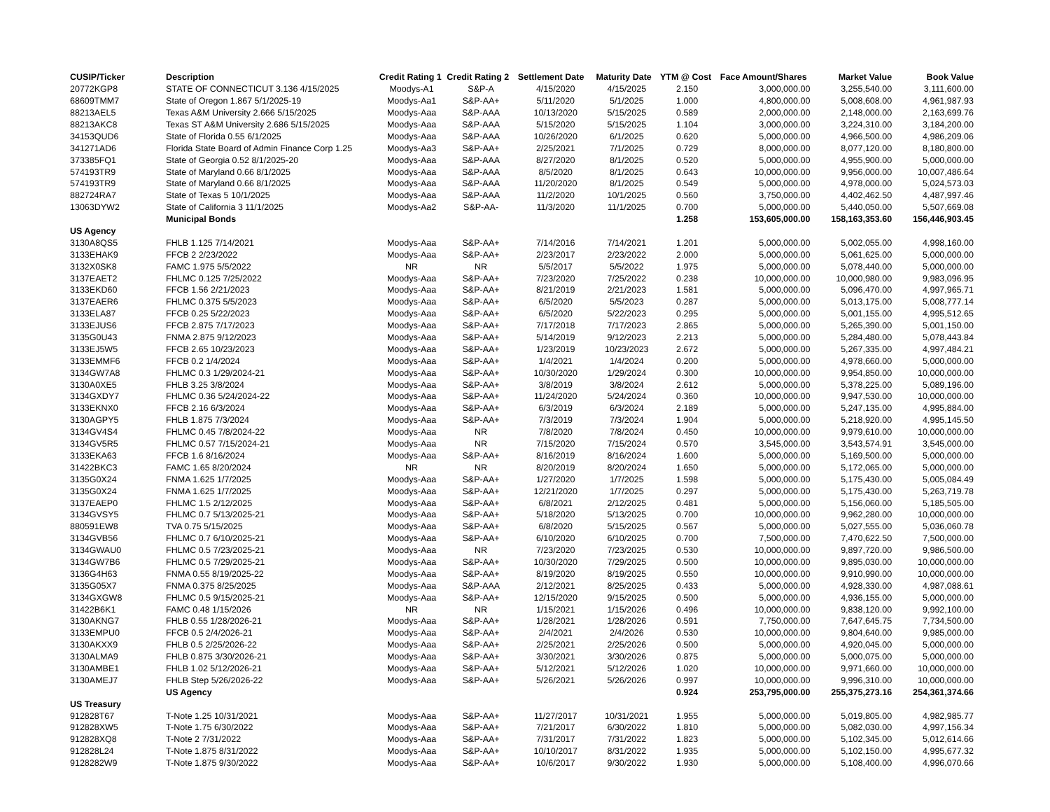| CUSIP/Ticker | Description | Credit Rating 1 | Credit Rating 2 | Settlement Date | Maturity Date | YTM @ Cost | Face Amount/Shares | Market Value | Book Value |
| --- | --- | --- | --- | --- | --- | --- | --- | --- | --- |
| 20772KGP8 | STATE OF CONNECTICUT 3.136 4/15/2025 | Moodys-A1 | S&P-A | 4/15/2020 | 4/15/2025 | 2.150 | 3,000,000.00 | 3,255,540.00 | 3,111,600.00 |
| 68609TMM7 | State of Oregon 1.867 5/1/2025-19 | Moodys-Aa1 | S&P-AA+ | 5/11/2020 | 5/1/2025 | 1.000 | 4,800,000.00 | 5,008,608.00 | 4,961,987.93 |
| 88213AEL5 | Texas A&M University 2.666 5/15/2025 | Moodys-Aaa | S&P-AAA | 10/13/2020 | 5/15/2025 | 0.589 | 2,000,000.00 | 2,148,000.00 | 2,163,699.76 |
| 88213AKC8 | Texas ST A&M University 2.686 5/15/2025 | Moodys-Aaa | S&P-AAA | 5/15/2020 | 5/15/2025 | 1.104 | 3,000,000.00 | 3,224,310.00 | 3,184,200.00 |
| 34153QUD6 | State of Florida 0.55 6/1/2025 | Moodys-Aaa | S&P-AAA | 10/26/2020 | 6/1/2025 | 0.620 | 5,000,000.00 | 4,966,500.00 | 4,986,209.06 |
| 341271AD6 | Florida State Board of Admin Finance Corp 1.25 | Moodys-Aa3 | S&P-AA+ | 2/25/2021 | 7/1/2025 | 0.729 | 8,000,000.00 | 8,077,120.00 | 8,180,800.00 |
| 373385FQ1 | State of Georgia 0.52 8/1/2025-20 | Moodys-Aaa | S&P-AAA | 8/27/2020 | 8/1/2025 | 0.520 | 5,000,000.00 | 4,955,900.00 | 5,000,000.00 |
| 574193TR9 | State of Maryland 0.66 8/1/2025 | Moodys-Aaa | S&P-AAA | 8/5/2020 | 8/1/2025 | 0.643 | 10,000,000.00 | 9,956,000.00 | 10,007,486.64 |
| 574193TR9 | State of Maryland 0.66 8/1/2025 | Moodys-Aaa | S&P-AAA | 11/20/2020 | 8/1/2025 | 0.549 | 5,000,000.00 | 4,978,000.00 | 5,024,573.03 |
| 882724RA7 | State of Texas 5 10/1/2025 | Moodys-Aaa | S&P-AAA | 11/2/2020 | 10/1/2025 | 0.560 | 3,750,000.00 | 4,402,462.50 | 4,487,997.46 |
| 13063DYW2 | State of California 3 11/1/2025 | Moodys-Aa2 | S&P-AA- | 11/3/2020 | 11/1/2025 | 0.700 | 5,000,000.00 | 5,440,050.00 | 5,507,669.08 |
| | Municipal Bonds | | | | | 1.258 | 153,605,000.00 | 158,163,353.60 | 156,446,903.45 |
| US Agency | | | | | | | | | |
| 3130A8QS5 | FHLB 1.125 7/14/2021 | Moodys-Aaa | S&P-AA+ | 7/14/2016 | 7/14/2021 | 1.201 | 5,000,000.00 | 5,002,055.00 | 4,998,160.00 |
| 3133EHAK9 | FFCB 2 2/23/2022 | Moodys-Aaa | S&P-AA+ | 2/23/2017 | 2/23/2022 | 2.000 | 5,000,000.00 | 5,061,625.00 | 5,000,000.00 |
| 3132X0SK8 | FAMC 1.975 5/5/2022 | NR | NR | 5/5/2017 | 5/5/2022 | 1.975 | 5,000,000.00 | 5,078,440.00 | 5,000,000.00 |
| 3137EAET2 | FHLMC 0.125 7/25/2022 | Moodys-Aaa | S&P-AA+ | 7/23/2020 | 7/25/2022 | 0.238 | 10,000,000.00 | 10,000,980.00 | 9,983,096.95 |
| 3133EKD60 | FFCB 1.56 2/21/2023 | Moodys-Aaa | S&P-AA+ | 8/21/2019 | 2/21/2023 | 1.581 | 5,000,000.00 | 5,096,470.00 | 4,997,965.71 |
| 3137EAER6 | FHLMC 0.375 5/5/2023 | Moodys-Aaa | S&P-AA+ | 6/5/2020 | 5/5/2023 | 0.287 | 5,000,000.00 | 5,013,175.00 | 5,008,777.14 |
| 3133ELA87 | FFCB 0.25 5/22/2023 | Moodys-Aaa | S&P-AA+ | 6/5/2020 | 5/22/2023 | 0.295 | 5,000,000.00 | 5,001,155.00 | 4,995,512.65 |
| 3133EJUS6 | FFCB 2.875 7/17/2023 | Moodys-Aaa | S&P-AA+ | 7/17/2018 | 7/17/2023 | 2.865 | 5,000,000.00 | 5,265,390.00 | 5,001,150.00 |
| 3135G0U43 | FNMA 2.875 9/12/2023 | Moodys-Aaa | S&P-AA+ | 5/14/2019 | 9/12/2023 | 2.213 | 5,000,000.00 | 5,284,480.00 | 5,078,443.84 |
| 3133EJ5W5 | FFCB 2.65 10/23/2023 | Moodys-Aaa | S&P-AA+ | 1/23/2019 | 10/23/2023 | 2.672 | 5,000,000.00 | 5,267,335.00 | 4,997,484.21 |
| 3133EMMF6 | FFCB 0.2 1/4/2024 | Moodys-Aaa | S&P-AA+ | 1/4/2021 | 1/4/2024 | 0.200 | 5,000,000.00 | 4,978,660.00 | 5,000,000.00 |
| 3134GW7A8 | FHLMC 0.3 1/29/2024-21 | Moodys-Aaa | S&P-AA+ | 10/30/2020 | 1/29/2024 | 0.300 | 10,000,000.00 | 9,954,850.00 | 10,000,000.00 |
| 3130A0XE5 | FHLB 3.25 3/8/2024 | Moodys-Aaa | S&P-AA+ | 3/8/2019 | 3/8/2024 | 2.612 | 5,000,000.00 | 5,378,225.00 | 5,089,196.00 |
| 3134GXDY7 | FHLMC 0.36 5/24/2024-22 | Moodys-Aaa | S&P-AA+ | 11/24/2020 | 5/24/2024 | 0.360 | 10,000,000.00 | 9,947,530.00 | 10,000,000.00 |
| 3133EKNX0 | FFCB 2.16 6/3/2024 | Moodys-Aaa | S&P-AA+ | 6/3/2019 | 6/3/2024 | 2.189 | 5,000,000.00 | 5,247,135.00 | 4,995,884.00 |
| 3130AGPY5 | FHLB 1.875 7/3/2024 | Moodys-Aaa | S&P-AA+ | 7/3/2019 | 7/3/2024 | 1.904 | 5,000,000.00 | 5,218,920.00 | 4,995,145.50 |
| 3134GV4S4 | FHLMC 0.45 7/8/2024-22 | Moodys-Aaa | NR | 7/8/2020 | 7/8/2024 | 0.450 | 10,000,000.00 | 9,979,610.00 | 10,000,000.00 |
| 3134GV5R5 | FHLMC 0.57 7/15/2024-21 | Moodys-Aaa | NR | 7/15/2020 | 7/15/2024 | 0.570 | 3,545,000.00 | 3,543,574.91 | 3,545,000.00 |
| 3133EKA63 | FFCB 1.6 8/16/2024 | Moodys-Aaa | S&P-AA+ | 8/16/2019 | 8/16/2024 | 1.600 | 5,000,000.00 | 5,169,500.00 | 5,000,000.00 |
| 31422BKC3 | FAMC 1.65 8/20/2024 | NR | NR | 8/20/2019 | 8/20/2024 | 1.650 | 5,000,000.00 | 5,172,065.00 | 5,000,000.00 |
| 3135G0X24 | FNMA 1.625 1/7/2025 | Moodys-Aaa | S&P-AA+ | 1/27/2020 | 1/7/2025 | 1.598 | 5,000,000.00 | 5,175,430.00 | 5,005,084.49 |
| 3135G0X24 | FNMA 1.625 1/7/2025 | Moodys-Aaa | S&P-AA+ | 12/21/2020 | 1/7/2025 | 0.297 | 5,000,000.00 | 5,175,430.00 | 5,263,719.78 |
| 3137EAEP0 | FHLMC 1.5 2/12/2025 | Moodys-Aaa | S&P-AA+ | 6/8/2021 | 2/12/2025 | 0.481 | 5,000,000.00 | 5,156,060.00 | 5,185,505.00 |
| 3134GVSY5 | FHLMC 0.7 5/13/2025-21 | Moodys-Aaa | S&P-AA+ | 5/18/2020 | 5/13/2025 | 0.700 | 10,000,000.00 | 9,962,280.00 | 10,000,000.00 |
| 880591EW8 | TVA 0.75 5/15/2025 | Moodys-Aaa | S&P-AA+ | 6/8/2020 | 5/15/2025 | 0.567 | 5,000,000.00 | 5,027,555.00 | 5,036,060.78 |
| 3134GVB56 | FHLMC 0.7 6/10/2025-21 | Moodys-Aaa | S&P-AA+ | 6/10/2020 | 6/10/2025 | 0.700 | 7,500,000.00 | 7,470,622.50 | 7,500,000.00 |
| 3134GWAU0 | FHLMC 0.5 7/23/2025-21 | Moodys-Aaa | NR | 7/23/2020 | 7/23/2025 | 0.530 | 10,000,000.00 | 9,897,720.00 | 9,986,500.00 |
| 3134GW7B6 | FHLMC 0.5 7/29/2025-21 | Moodys-Aaa | S&P-AA+ | 10/30/2020 | 7/29/2025 | 0.500 | 10,000,000.00 | 9,895,030.00 | 10,000,000.00 |
| 3136G4H63 | FNMA 0.55 8/19/2025-22 | Moodys-Aaa | S&P-AA+ | 8/19/2020 | 8/19/2025 | 0.550 | 10,000,000.00 | 9,910,990.00 | 10,000,000.00 |
| 3135G05X7 | FNMA 0.375 8/25/2025 | Moodys-Aaa | S&P-AAA | 2/12/2021 | 8/25/2025 | 0.433 | 5,000,000.00 | 4,928,330.00 | 4,987,088.61 |
| 3134GXGW8 | FHLMC 0.5 9/15/2025-21 | Moodys-Aaa | S&P-AA+ | 12/15/2020 | 9/15/2025 | 0.500 | 5,000,000.00 | 4,936,155.00 | 5,000,000.00 |
| 31422B6K1 | FAMC 0.48 1/15/2026 | NR | NR | 1/15/2021 | 1/15/2026 | 0.496 | 10,000,000.00 | 9,838,120.00 | 9,992,100.00 |
| 3130AKNG7 | FHLB 0.55 1/28/2026-21 | Moodys-Aaa | S&P-AA+ | 1/28/2021 | 1/28/2026 | 0.591 | 7,750,000.00 | 7,647,645.75 | 7,734,500.00 |
| 3133EMPU0 | FFCB 0.5 2/4/2026-21 | Moodys-Aaa | S&P-AA+ | 2/4/2021 | 2/4/2026 | 0.530 | 10,000,000.00 | 9,804,640.00 | 9,985,000.00 |
| 3130AKXX9 | FHLB 0.5 2/25/2026-22 | Moodys-Aaa | S&P-AA+ | 2/25/2021 | 2/25/2026 | 0.500 | 5,000,000.00 | 4,920,045.00 | 5,000,000.00 |
| 3130ALMA9 | FHLB 0.875 3/30/2026-21 | Moodys-Aaa | S&P-AA+ | 3/30/2021 | 3/30/2026 | 0.875 | 5,000,000.00 | 5,000,075.00 | 5,000,000.00 |
| 3130AMBE1 | FHLB 1.02 5/12/2026-21 | Moodys-Aaa | S&P-AA+ | 5/12/2021 | 5/12/2026 | 1.020 | 10,000,000.00 | 9,971,660.00 | 10,000,000.00 |
| 3130AMEJ7 | FHLB Step 5/26/2026-22 | Moodys-Aaa | S&P-AA+ | 5/26/2021 | 5/26/2026 | 0.997 | 10,000,000.00 | 9,996,310.00 | 10,000,000.00 |
| | US Agency | | | | | 0.924 | 253,795,000.00 | 255,375,273.16 | 254,361,374.66 |
| US Treasury | | | | | | | | | |
| 912828T67 | T-Note 1.25 10/31/2021 | Moodys-Aaa | S&P-AA+ | 11/27/2017 | 10/31/2021 | 1.955 | 5,000,000.00 | 5,019,805.00 | 4,982,985.77 |
| 912828XW5 | T-Note 1.75 6/30/2022 | Moodys-Aaa | S&P-AA+ | 7/21/2017 | 6/30/2022 | 1.810 | 5,000,000.00 | 5,082,030.00 | 4,997,156.34 |
| 912828XQ8 | T-Note 2 7/31/2022 | Moodys-Aaa | S&P-AA+ | 7/31/2017 | 7/31/2022 | 1.823 | 5,000,000.00 | 5,102,345.00 | 5,012,614.66 |
| 912828L24 | T-Note 1.875 8/31/2022 | Moodys-Aaa | S&P-AA+ | 10/10/2017 | 8/31/2022 | 1.935 | 5,000,000.00 | 5,102,150.00 | 4,995,677.32 |
| 9128282W9 | T-Note 1.875 9/30/2022 | Moodys-Aaa | S&P-AA+ | 10/6/2017 | 9/30/2022 | 1.930 | 5,000,000.00 | 5,108,400.00 | 4,996,070.66 |